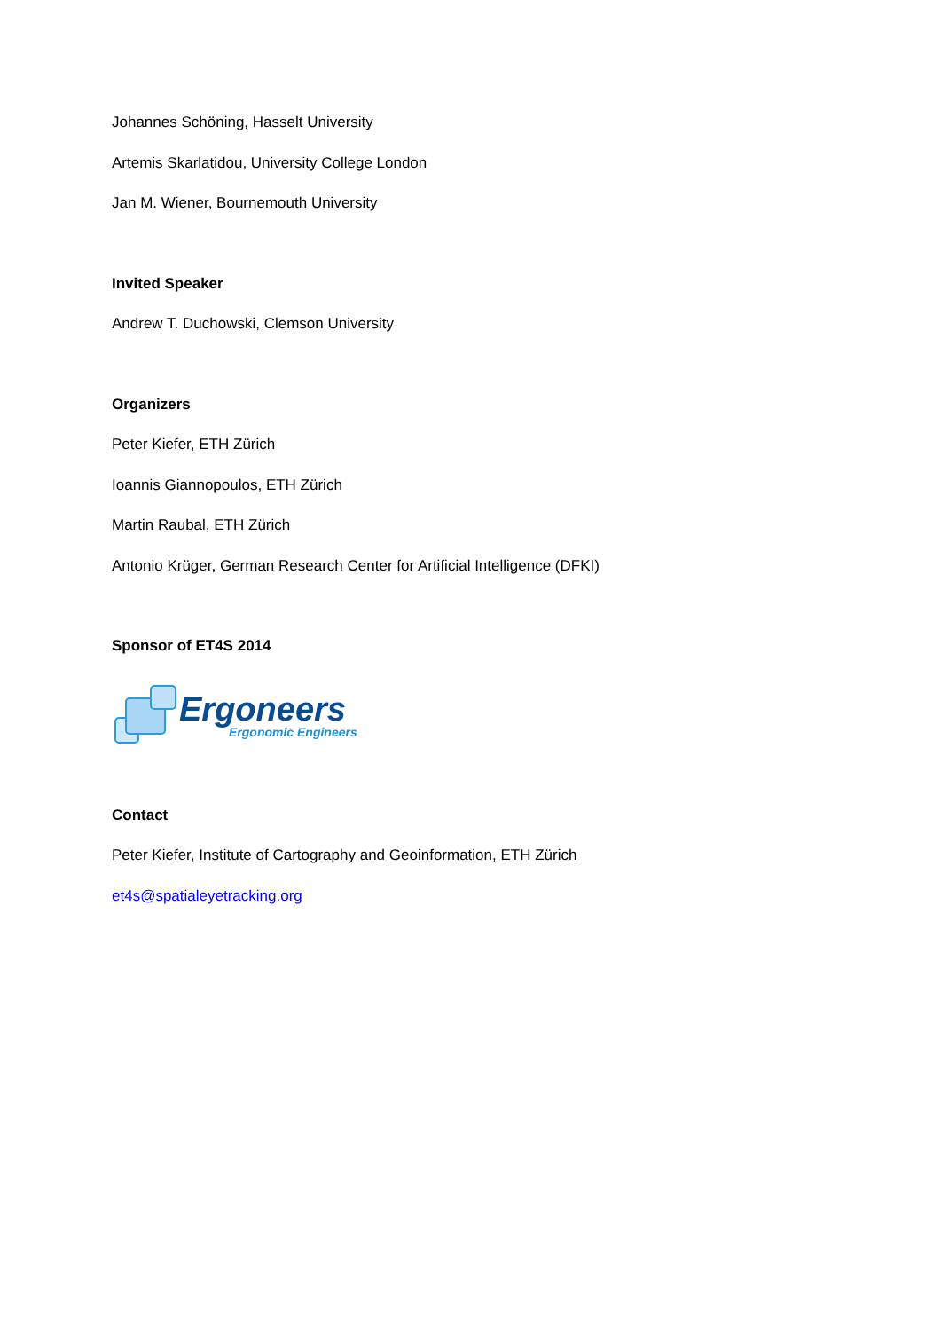Johannes Schöning, Hasselt University
Artemis Skarlatidou, University College London
Jan M. Wiener, Bournemouth University
Invited Speaker
Andrew T. Duchowski, Clemson University
Organizers
Peter Kiefer, ETH Zürich
Ioannis Giannopoulos, ETH Zürich
Martin Raubal, ETH Zürich
Antonio Krüger, German Research Center for Artificial Intelligence (DFKI)
Sponsor of ET4S 2014
Ergoneers
Ergonomic Engineers
Contact
Peter Kiefer, Institute of Cartography and Geoinformation, ETH Zürich
et4s@spatialeyetracking.org